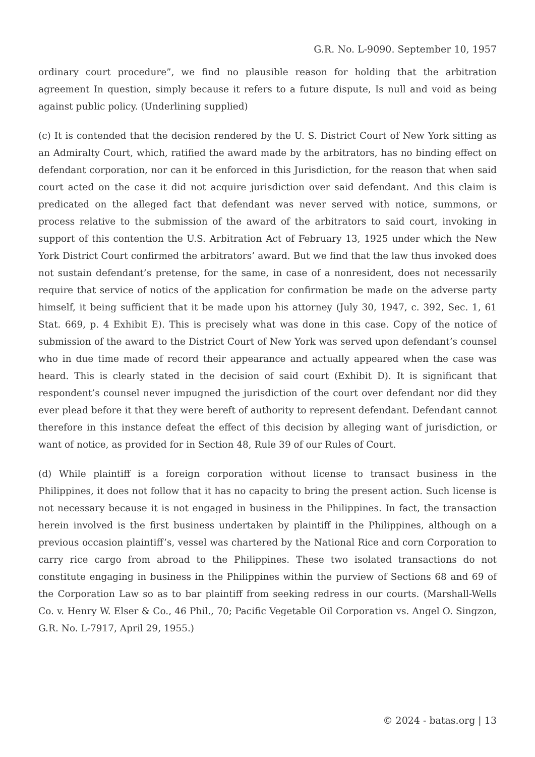G.R. No. L-9090. September 10, 1957
ordinary court procedure”, we find no plausible reason for holding that the arbitration agreement In question, simply because it refers to a future dispute, Is null and void as being against public policy. (Underlining supplied)
(c) It is contended that the decision rendered by the U. S. District Court of New York sitting as an Admiralty Court, which, ratified the award made by the arbitrators, has no binding effect on defendant corporation, nor can it be enforced in this Jurisdiction, for the reason that when said court acted on the case it did not acquire jurisdiction over said defendant. And this claim is predicated on the alleged fact that defendant was never served with notice, summons, or process relative to the submission of the award of the arbitrators to said court, invoking in support of this contention the U.S. Arbitration Act of February 13, 1925 under which the New York District Court confirmed the arbitrators’ award. But we find that the law thus invoked does not sustain defendant’s pretense, for the same, in case of a nonresident, does not necessarily require that service of notics of the application for confirmation be made on the adverse party himself, it being sufficient that it be made upon his attorney (July 30, 1947, c. 392, Sec. 1, 61 Stat. 669, p. 4 Exhibit E). This is precisely what was done in this case. Copy of the notice of submission of the award to the District Court of New York was served upon defendant’s counsel who in due time made of record their appearance and actually appeared when the case was heard. This is clearly stated in the decision of said court (Exhibit D). It is significant that respondent’s counsel never impugned the jurisdiction of the court over defendant nor did they ever plead before it that they were bereft of authority to represent defendant. Defendant cannot therefore in this instance defeat the effect of this decision by alleging want of jurisdiction, or want of notice, as provided for in Section 48, Rule 39 of our Rules of Court.
(d) While plaintiff is a foreign corporation without license to transact business in the Philippines, it does not follow that it has no capacity to bring the present action. Such license is not necessary because it is not engaged in business in the Philippines. In fact, the transaction herein involved is the first business undertaken by plaintiff in the Philippines, although on a previous occasion plaintiff’s, vessel was chartered by the National Rice and corn Corporation to carry rice cargo from abroad to the Philippines. These two isolated transactions do not constitute engaging in business in the Philippines within the purview of Sections 68 and 69 of the Corporation Law so as to bar plaintiff from seeking redress in our courts. (Marshall-Wells Co. v. Henry W. Elser & Co., 46 Phil., 70; Pacific Vegetable Oil Corporation vs. Angel O. Singzon, G.R. No. L-7917, April 29, 1955.)
© 2024 - batas.org | 13